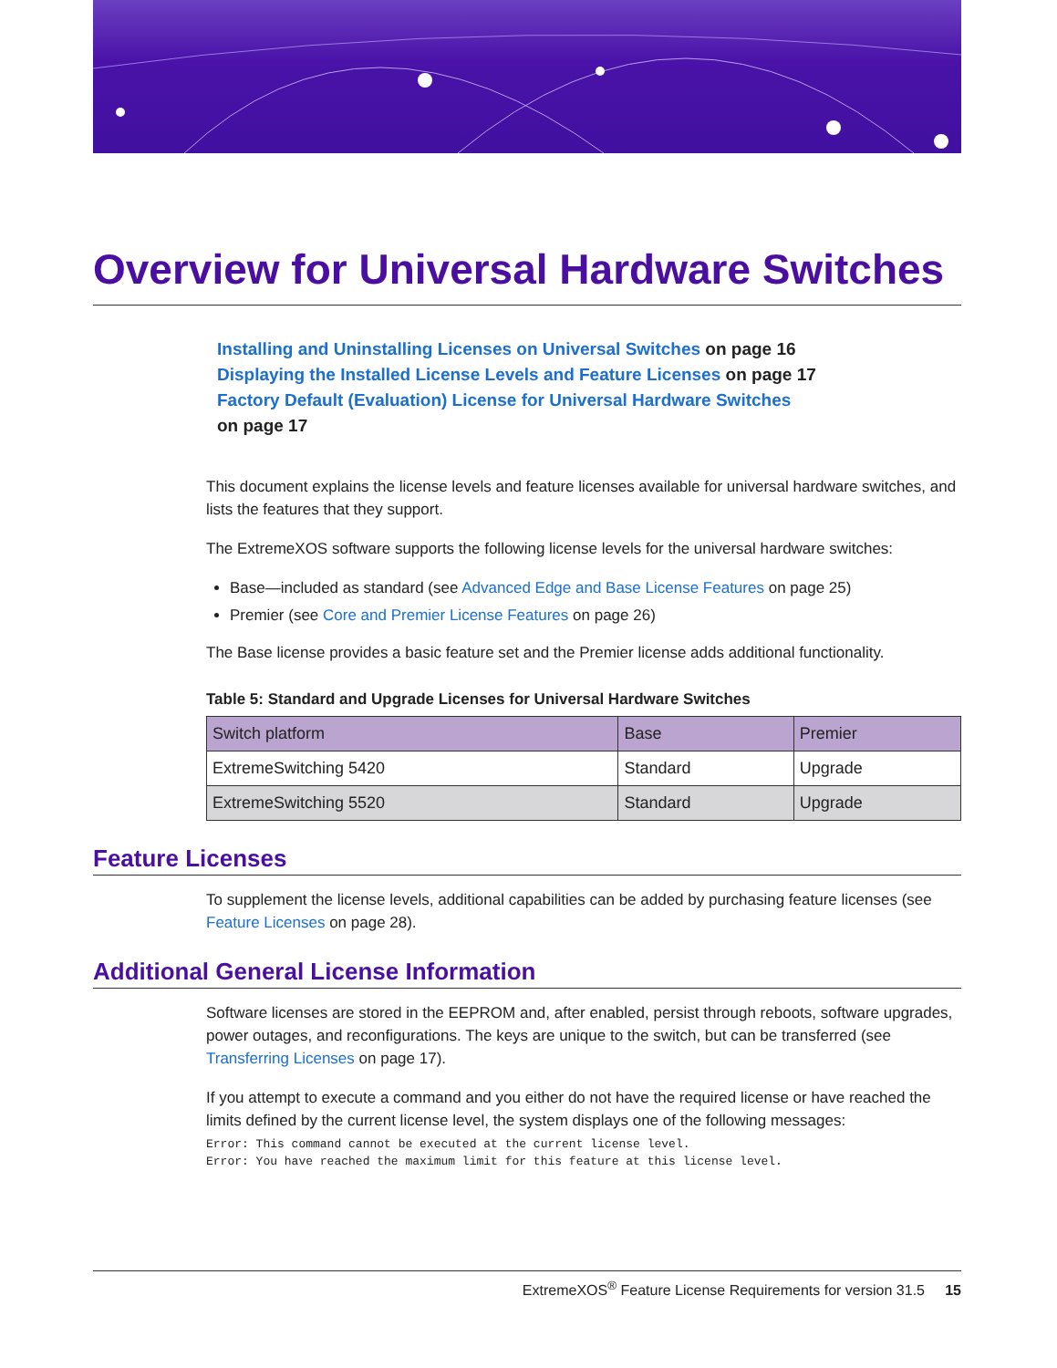Overview for Universal Hardware Switches
Installing and Uninstalling Licenses on Universal Switches on page 16
Displaying the Installed License Levels and Feature Licenses on page 17
Factory Default (Evaluation) License for Universal Hardware Switches
on page 17
This document explains the license levels and feature licenses available for universal hardware switches, and lists the features that they support.
The ExtremeXOS software supports the following license levels for the universal hardware switches:
Base—included as standard (see Advanced Edge and Base License Features on page 25)
Premier (see Core and Premier License Features on page 26)
The Base license provides a basic feature set and the Premier license adds additional functionality.
Table 5: Standard and Upgrade Licenses for Universal Hardware Switches
| Switch platform | Base | Premier |
| --- | --- | --- |
| ExtremeSwitching 5420 | Standard | Upgrade |
| ExtremeSwitching 5520 | Standard | Upgrade |
Feature Licenses
To supplement the license levels, additional capabilities can be added by purchasing feature licenses (see Feature Licenses on page 28).
Additional General License Information
Software licenses are stored in the EEPROM and, after enabled, persist through reboots, software upgrades, power outages, and reconfigurations. The keys are unique to the switch, but can be transferred (see Transferring Licenses on page 17).
If you attempt to execute a command and you either do not have the required license or have reached the limits defined by the current license level, the system displays one of the following messages:
Error: This command cannot be executed at the current license level.
Error: You have reached the maximum limit for this feature at this license level.
ExtremeXOS<sup>®</sup> Feature License Requirements for version 31.5 15